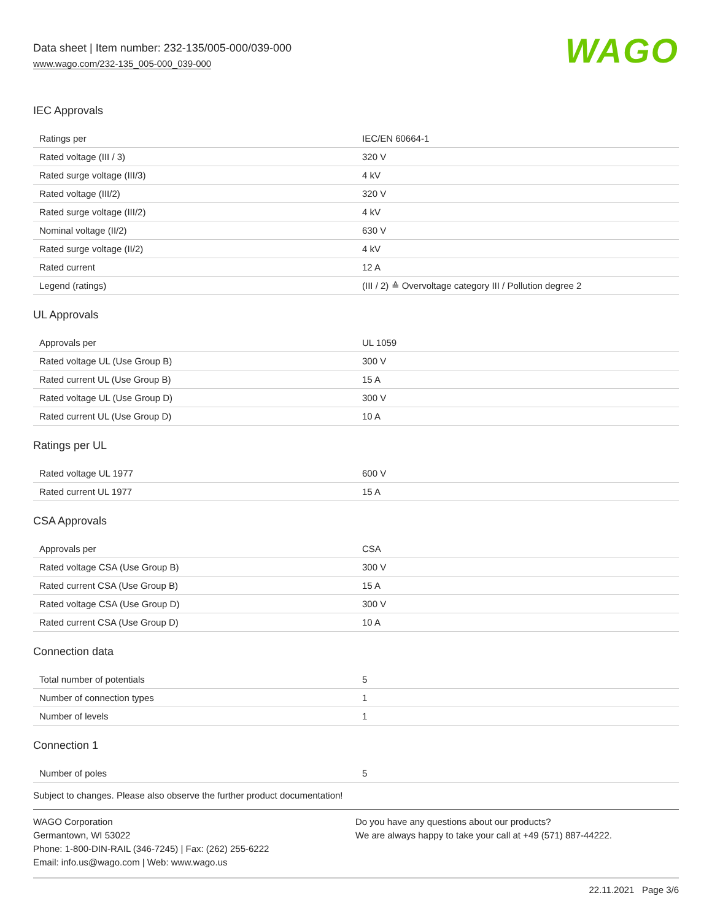Data sheet | Item number: 232-135/005-000/039-000
www.wago.com/232-135_005-000_039-000
WAGO
IEC Approvals
| Ratings per | IEC/EN 60664-1 |
| Rated voltage (III / 3) | 320 V |
| Rated surge voltage (III/3) | 4 kV |
| Rated voltage (III/2) | 320 V |
| Rated surge voltage (III/2) | 4 kV |
| Nominal voltage (II/2) | 630 V |
| Rated surge voltage (II/2) | 4 kV |
| Rated current | 12 A |
| Legend (ratings) | (III / 2) ≙ Overvoltage category III / Pollution degree 2 |
UL Approvals
| Approvals per | UL 1059 |
| Rated voltage UL (Use Group B) | 300 V |
| Rated current UL (Use Group B) | 15 A |
| Rated voltage UL (Use Group D) | 300 V |
| Rated current UL (Use Group D) | 10 A |
Ratings per UL
| Rated voltage UL 1977 | 600 V |
| Rated current UL 1977 | 15 A |
CSA Approvals
| Approvals per | CSA |
| Rated voltage CSA (Use Group B) | 300 V |
| Rated current CSA (Use Group B) | 15 A |
| Rated voltage CSA (Use Group D) | 300 V |
| Rated current CSA (Use Group D) | 10 A |
Connection data
| Total number of potentials | 5 |
| Number of connection types | 1 |
| Number of levels | 1 |
Connection 1
| Number of poles | 5 |
Subject to changes. Please also observe the further product documentation!
WAGO Corporation
Germantown, WI 53022
Phone: 1-800-DIN-RAIL (346-7245) | Fax: (262) 255-6222
Email: info.us@wago.com | Web: www.wago.us
Do you have any questions about our products?
We are always happy to take your call at +49 (571) 887-44222.
22.11.2021 Page 3/6